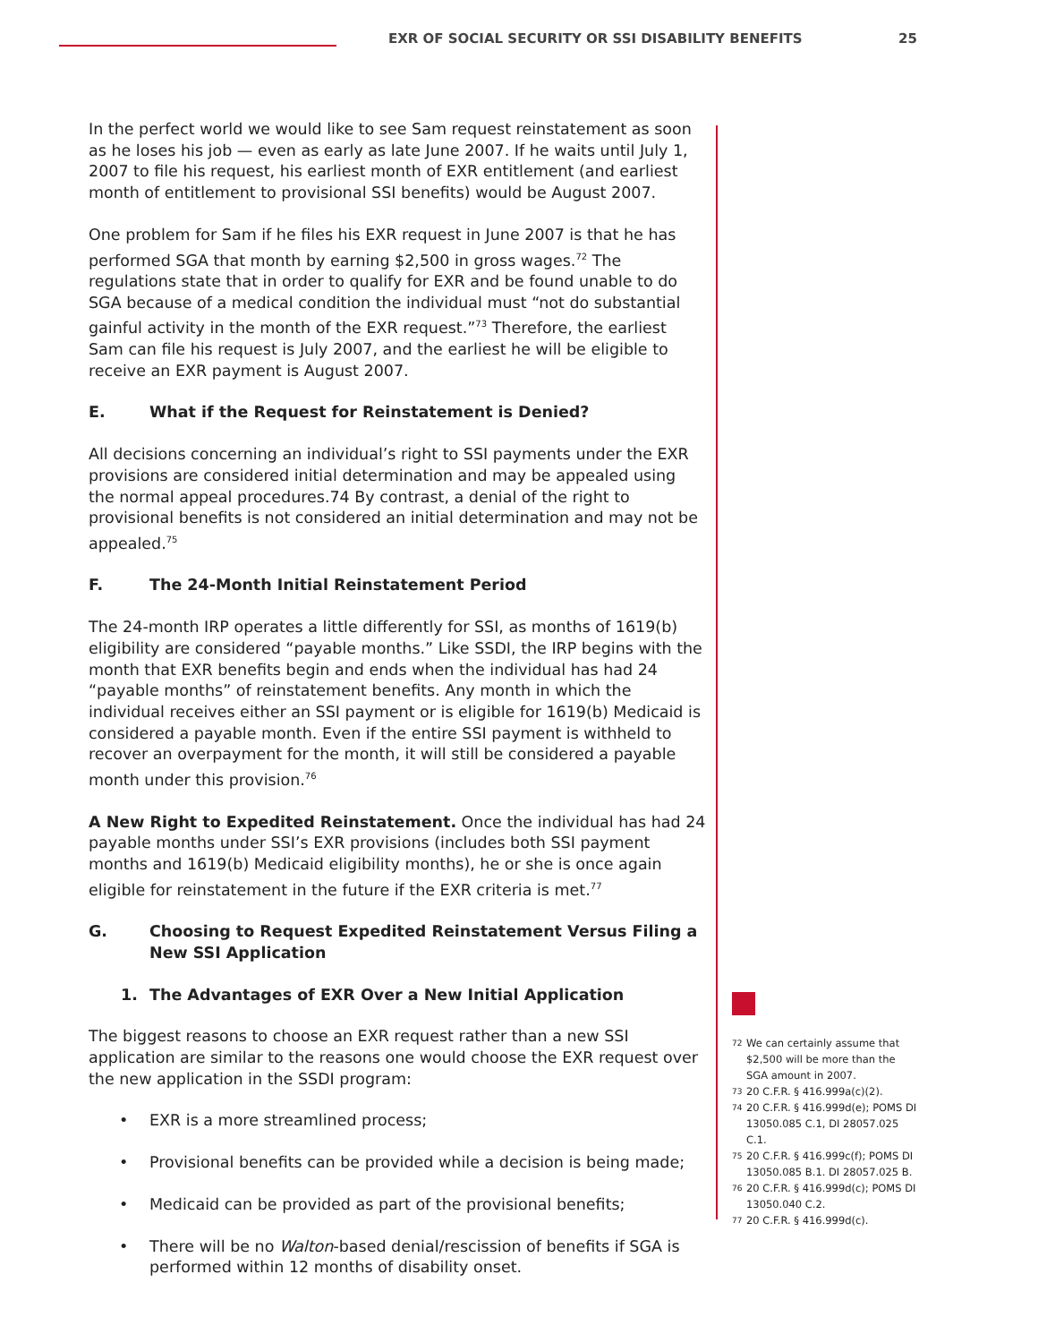EXR OF SOCIAL SECURITY OR SSI DISABILITY BENEFITS
25
In the perfect world we would like to see Sam request reinstatement as soon as he loses his job — even as early as late June 2007. If he waits until July 1, 2007 to file his request, his earliest month of EXR entitlement (and earliest month of entitlement to provisional SSI benefits) would be August 2007.
One problem for Sam if he files his EXR request in June 2007 is that he has performed SGA that month by earning $2,500 in gross wages.<sup>72</sup> The regulations state that in order to qualify for EXR and be found unable to do SGA because of a medical condition the individual must “not do substantial gainful activity in the month of the EXR request.”<sup>73</sup> Therefore, the earliest Sam can file his request is July 2007, and the earliest he will be eligible to receive an EXR payment is August 2007.
E. What if the Request for Reinstatement is Denied?
All decisions concerning an individual’s right to SSI payments under the EXR provisions are considered initial determination and may be appealed using the normal appeal procedures.74 By contrast, a denial of the right to provisional benefits is not considered an initial determination and may not be appealed.<sup>75</sup>
F. The 24-Month Initial Reinstatement Period
The 24-month IRP operates a little differently for SSI, as months of 1619(b) eligibility are considered “payable months.” Like SSDI, the IRP begins with the month that EXR benefits begin and ends when the individual has had 24 “payable months” of reinstatement benefits. Any month in which the individual receives either an SSI payment or is eligible for 1619(b) Medicaid is considered a payable month. Even if the entire SSI payment is withheld to recover an overpayment for the month, it will still be considered a payable month under this provision.<sup>76</sup>
A New Right to Expedited Reinstatement. Once the individual has had 24 payable months under SSI’s EXR provisions (includes both SSI payment months and 1619(b) Medicaid eligibility months), he or she is once again eligible for reinstatement in the future if the EXR criteria is met.<sup>77</sup>
G. Choosing to Request Expedited Reinstatement Versus Filing a New SSI Application
1. The Advantages of EXR Over a New Initial Application
The biggest reasons to choose an EXR request rather than a new SSI application are similar to the reasons one would choose the EXR request over the new application in the SSDI program:
• EXR is a more streamlined process;
• Provisional benefits can be provided while a decision is being made;
• Medicaid can be provided as part of the provisional benefits;
• There will be no Walton-based denial/rescission of benefits if SGA is performed within 12 months of disability onset.
72
We can certainly assume that $2,500 will be more than the SGA amount in 2007.
73
20 C.F.R. § 416.999a(c)(2).
74
20 C.F.R. § 416.999d(e); POMS DI 13050.085 C.1, DI 28057.025 C.1.
75
20 C.F.R. § 416.999c(f); POMS DI 13050.085 B.1. DI 28057.025 B.
76
20 C.F.R. § 416.999d(c); POMS DI 13050.040 C.2.
77
20 C.F.R. § 416.999d(c).